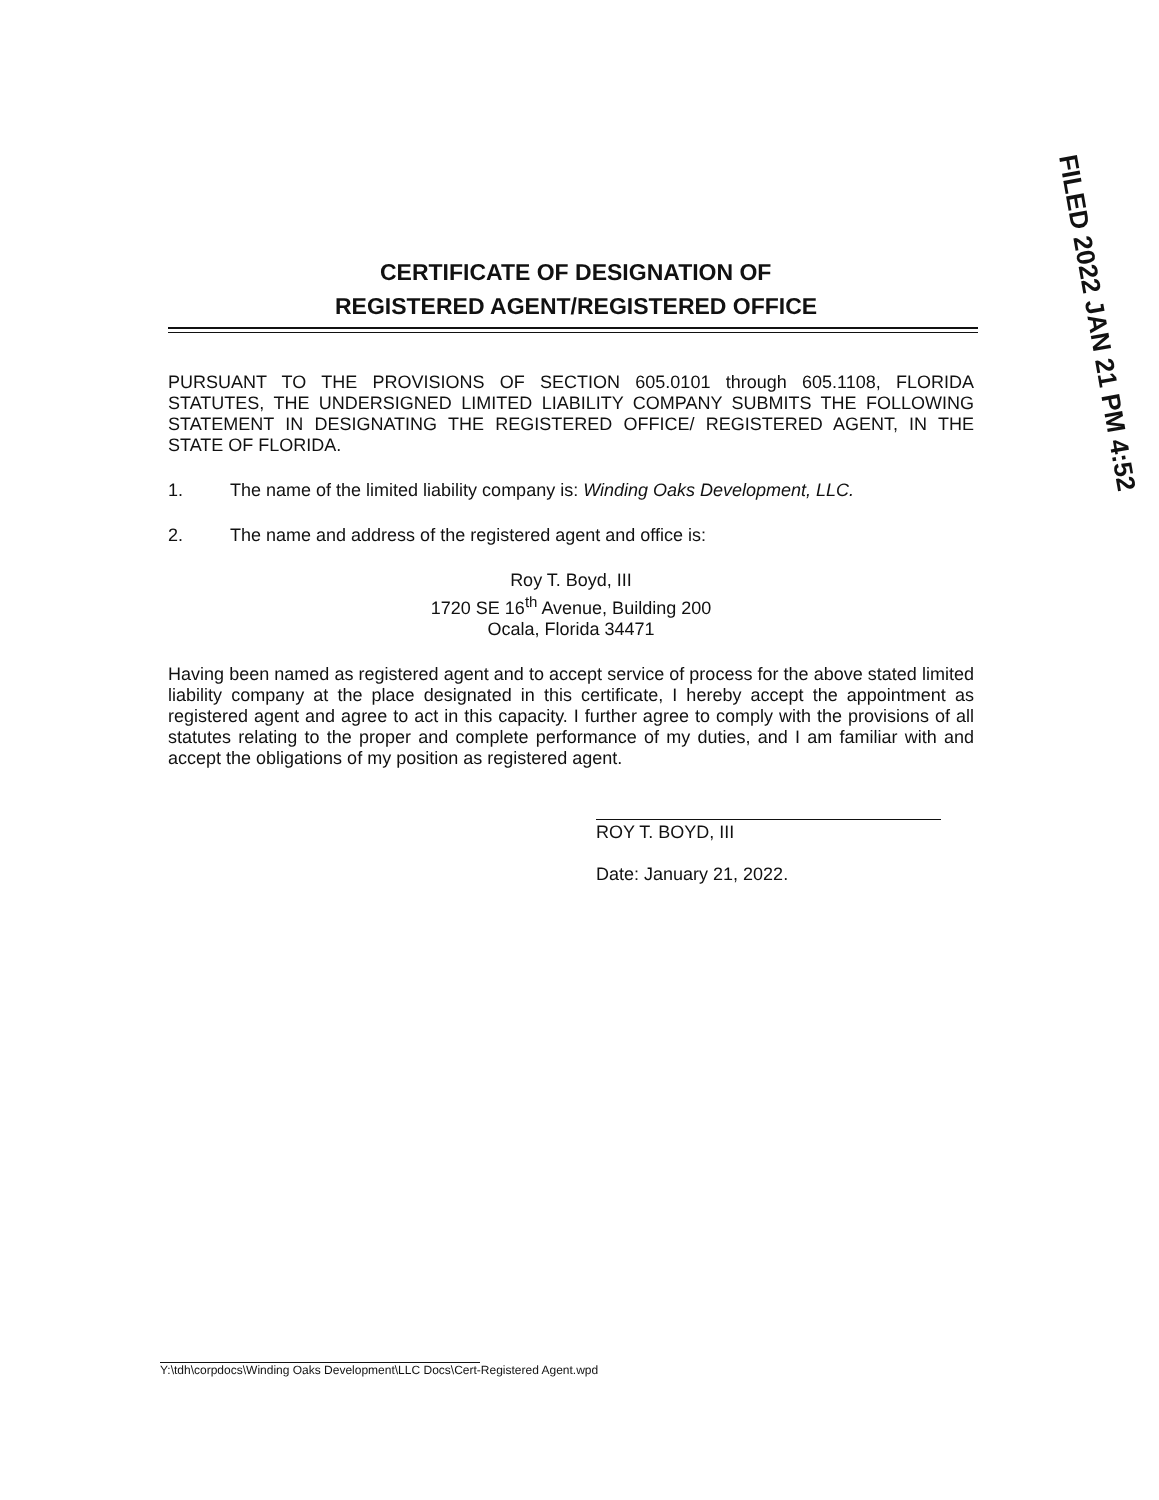FILED 2022 JAN 21 PM 4:52
CERTIFICATE OF DESIGNATION OF
REGISTERED AGENT/REGISTERED OFFICE
PURSUANT TO THE PROVISIONS OF SECTION 605.0101 through 605.1108, FLORIDA STATUTES, THE UNDERSIGNED LIMITED LIABILITY COMPANY SUBMITS THE FOLLOWING STATEMENT IN DESIGNATING THE REGISTERED OFFICE/ REGISTERED AGENT, IN THE STATE OF FLORIDA.
1. The name of the limited liability company is: Winding Oaks Development, LLC.
2. The name and address of the registered agent and office is:
Roy T. Boyd, III
1720 SE 16<sup>th</sup> Avenue, Building 200
Ocala, Florida 34471
Having been named as registered agent and to accept service of process for the above stated limited liability company at the place designated in this certificate, I hereby accept the appointment as registered agent and agree to act in this capacity. I further agree to comply with the provisions of all statutes relating to the proper and complete performance of my duties, and I am familiar with and accept the obligations of my position as registered agent.
ROY T. BOYD, III
Date: January 21, 2022.
Y:\tdh\corpdocs\Winding Oaks Development\LLC Docs\Cert-Registered Agent.wpd